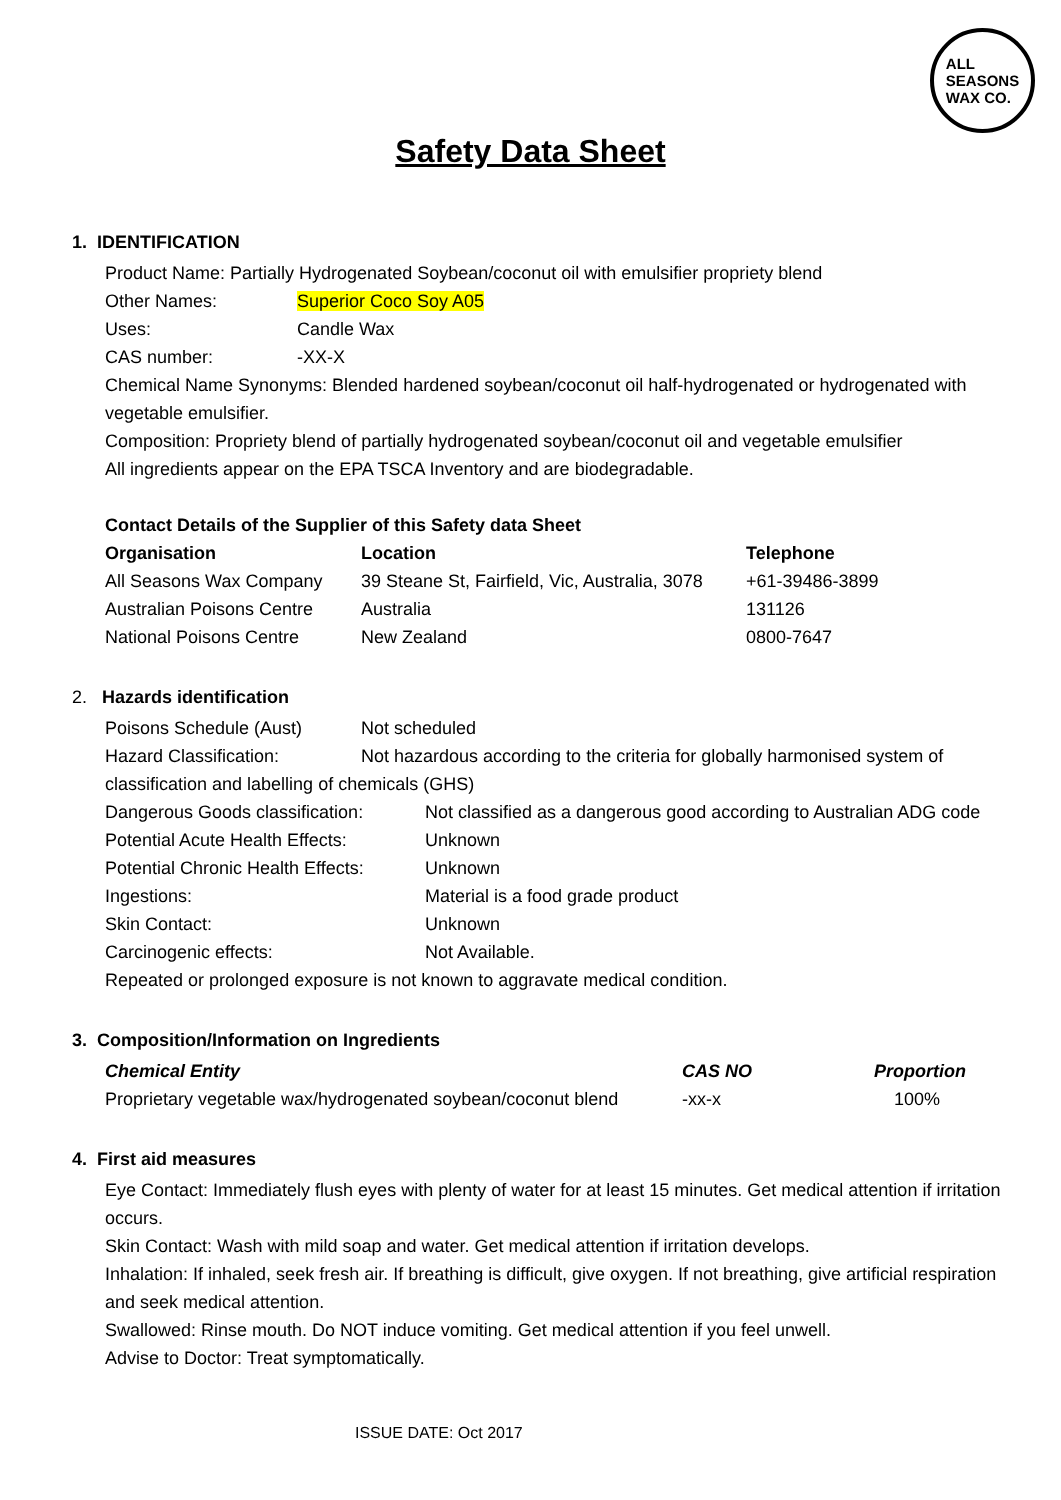ALL
SEASONS
WAX CO.
Safety Data Sheet
1. IDENTIFICATION
Product Name: Partially Hydrogenated Soybean/coconut oil with emulsifier propriety blend
| Other Names: | Superior Coco Soy A05 |
| Uses: | Candle Wax |
| CAS number: | -XX-X |
Chemical Name Synonyms: Blended hardened soybean/coconut oil half-hydrogenated or hydrogenated with vegetable emulsifier.
Composition: Propriety blend of partially hydrogenated soybean/coconut oil and vegetable emulsifier
All ingredients appear on the EPA TSCA Inventory and are biodegradable.
Contact Details of the Supplier of this Safety data Sheet
| Organisation | Location | Telephone |
| --- | --- | --- |
| All Seasons Wax Company | 39 Steane St, Fairfield, Vic, Australia, 3078 | +61-39486-3899 |
| Australian Poisons Centre | Australia | 131126 |
| National Poisons Centre | New Zealand | 0800-7647 |
2. Hazards identification
| Poisons Schedule (Aust) | Not scheduled |
| Hazard Classification: | Not hazardous according to the criteria for globally harmonised system of |
classification and labelling of chemicals (GHS)
| Dangerous Goods classification: | Not classified as a dangerous good according to Australian ADG code |
| Potential Acute Health Effects: | Unknown |
| Potential Chronic Health Effects: | Unknown |
| Ingestions: | Material is a food grade product |
| Skin Contact: | Unknown |
| Carcinogenic effects: | Not Available. |
Repeated or prolonged exposure is not known to aggravate medical condition.
3. Composition/Information on Ingredients
| Chemical Entity | CAS NO | Proportion |
| --- | --- | --- |
| Proprietary vegetable wax/hydrogenated soybean/coconut blend | -xx-x | 100% |
4. First aid measures
Eye Contact: Immediately flush eyes with plenty of water for at least 15 minutes. Get medical attention if irritation occurs.
Skin Contact: Wash with mild soap and water. Get medical attention if irritation develops.
Inhalation: If inhaled, seek fresh air. If breathing is difficult, give oxygen. If not breathing, give artificial respiration and seek medical attention.
Swallowed: Rinse mouth. Do NOT induce vomiting. Get medical attention if you feel unwell.
Advise to Doctor: Treat symptomatically.
ISSUE DATE: Oct 2017